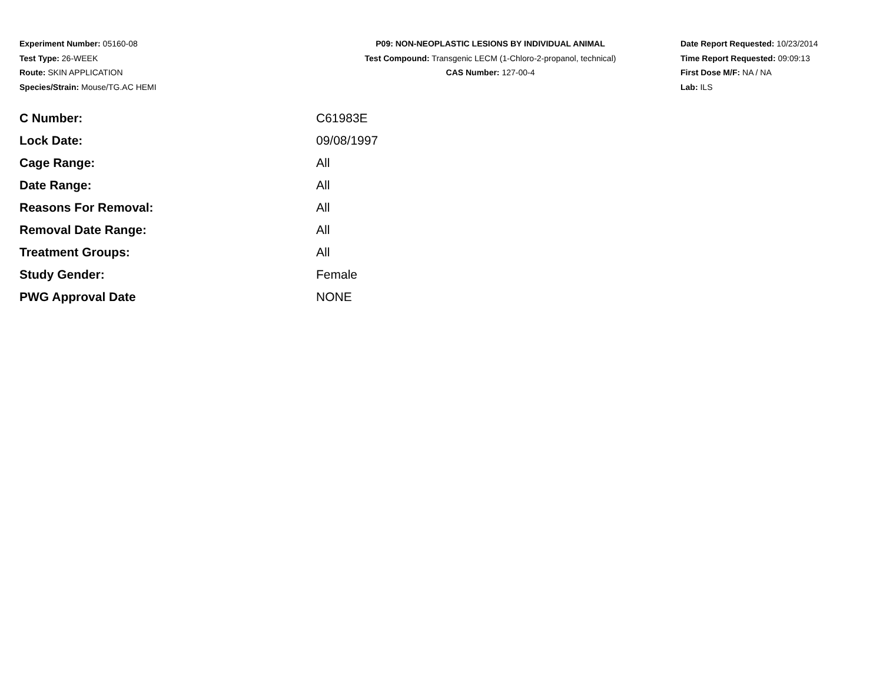Experiment Number: 05160-08
Test Type: 26-WEEK
Route: SKIN APPLICATION
Species/Strain: Mouse/TG.AC HEMI
P09: NON-NEOPLASTIC LESIONS BY INDIVIDUAL ANIMAL
Test Compound: Transgenic LECM (1-Chloro-2-propanol, technical)
CAS Number: 127-00-4
Date Report Requested: 10/23/2014
Time Report Requested: 09:09:13
First Dose M/F: NA / NA
Lab: ILS
| C Number: | C61983E |
| Lock Date: | 09/08/1997 |
| Cage Range: | All |
| Date Range: | All |
| Reasons For Removal: | All |
| Removal Date Range: | All |
| Treatment Groups: | All |
| Study Gender: | Female |
| PWG Approval Date | NONE |